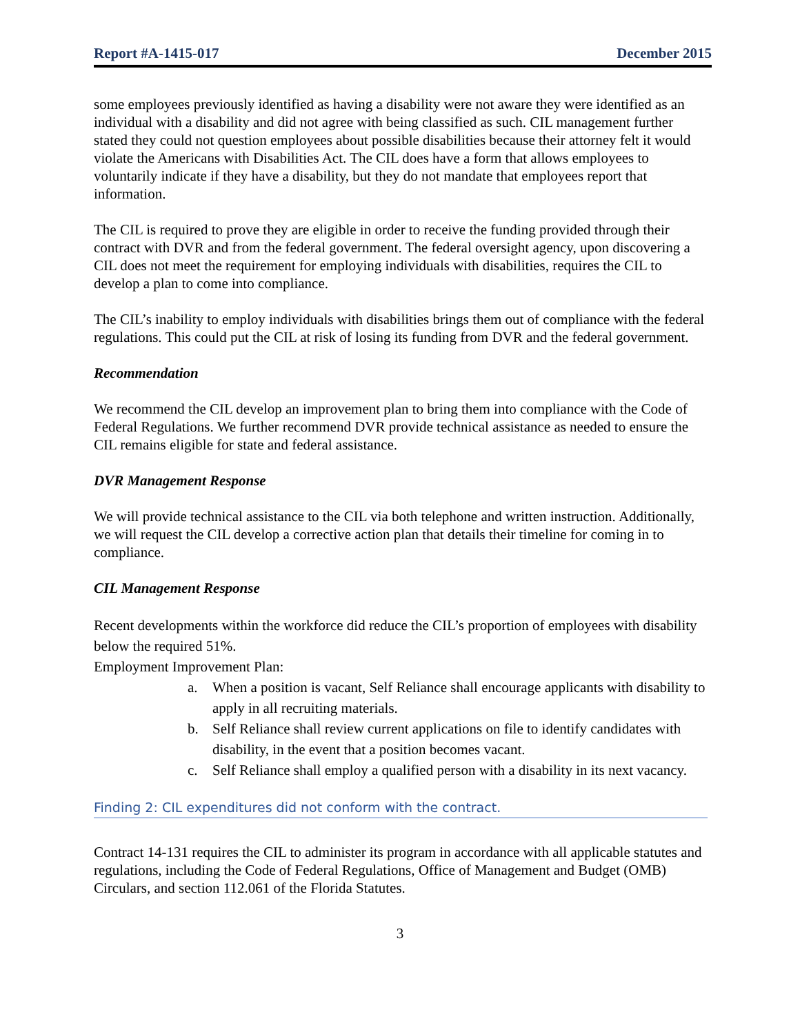Report #A-1415-017 December 2015
some employees previously identified as having a disability were not aware they were identified as an individual with a disability and did not agree with being classified as such. CIL management further stated they could not question employees about possible disabilities because their attorney felt it would violate the Americans with Disabilities Act. The CIL does have a form that allows employees to voluntarily indicate if they have a disability, but they do not mandate that employees report that information.
The CIL is required to prove they are eligible in order to receive the funding provided through their contract with DVR and from the federal government. The federal oversight agency, upon discovering a CIL does not meet the requirement for employing individuals with disabilities, requires the CIL to develop a plan to come into compliance.
The CIL’s inability to employ individuals with disabilities brings them out of compliance with the federal regulations. This could put the CIL at risk of losing its funding from DVR and the federal government.
Recommendation
We recommend the CIL develop an improvement plan to bring them into compliance with the Code of Federal Regulations. We further recommend DVR provide technical assistance as needed to ensure the CIL remains eligible for state and federal assistance.
DVR Management Response
We will provide technical assistance to the CIL via both telephone and written instruction. Additionally, we will request the CIL develop a corrective action plan that details their timeline for coming in to compliance.
CIL Management Response
Recent developments within the workforce did reduce the CIL’s proportion of employees with disability below the required 51%.
Employment Improvement Plan:
a. When a position is vacant, Self Reliance shall encourage applicants with disability to apply in all recruiting materials.
b. Self Reliance shall review current applications on file to identify candidates with disability, in the event that a position becomes vacant.
c. Self Reliance shall employ a qualified person with a disability in its next vacancy.
Finding 2: CIL expenditures did not conform with the contract.
Contract 14-131 requires the CIL to administer its program in accordance with all applicable statutes and regulations, including the Code of Federal Regulations, Office of Management and Budget (OMB) Circulars, and section 112.061 of the Florida Statutes.
3